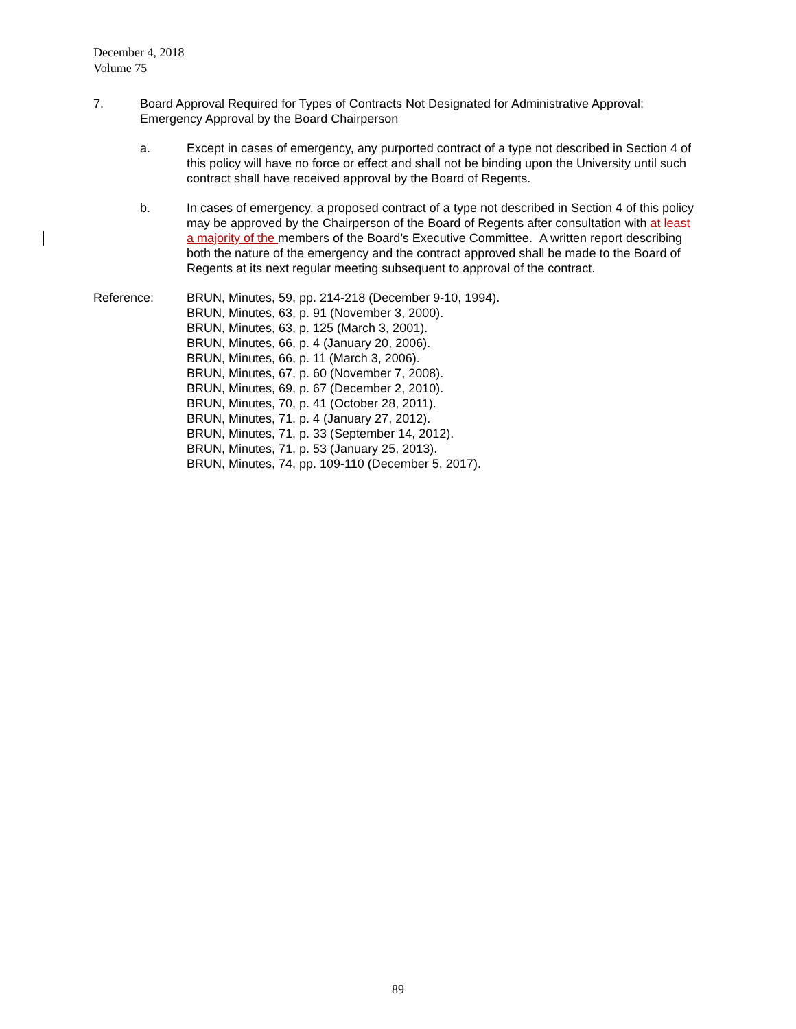December 4, 2018
Volume 75
7. Board Approval Required for Types of Contracts Not Designated for Administrative Approval; Emergency Approval by the Board Chairperson
a. Except in cases of emergency, any purported contract of a type not described in Section 4 of this policy will have no force or effect and shall not be binding upon the University until such contract shall have received approval by the Board of Regents.
b. In cases of emergency, a proposed contract of a type not described in Section 4 of this policy may be approved by the Chairperson of the Board of Regents after consultation with at least a majority of the members of the Board’s Executive Committee. A written report describing both the nature of the emergency and the contract approved shall be made to the Board of Regents at its next regular meeting subsequent to approval of the contract.
Reference: BRUN, Minutes, 59, pp. 214-218 (December 9-10, 1994).
BRUN, Minutes, 63, p. 91 (November 3, 2000).
BRUN, Minutes, 63, p. 125 (March 3, 2001).
BRUN, Minutes, 66, p. 4 (January 20, 2006).
BRUN, Minutes, 66, p. 11 (March 3, 2006).
BRUN, Minutes, 67, p. 60 (November 7, 2008).
BRUN, Minutes, 69, p. 67 (December 2, 2010).
BRUN, Minutes, 70, p. 41 (October 28, 2011).
BRUN, Minutes, 71, p. 4 (January 27, 2012).
BRUN, Minutes, 71, p. 33 (September 14, 2012).
BRUN, Minutes, 71, p. 53 (January 25, 2013).
BRUN, Minutes, 74, pp. 109-110 (December 5, 2017).
89